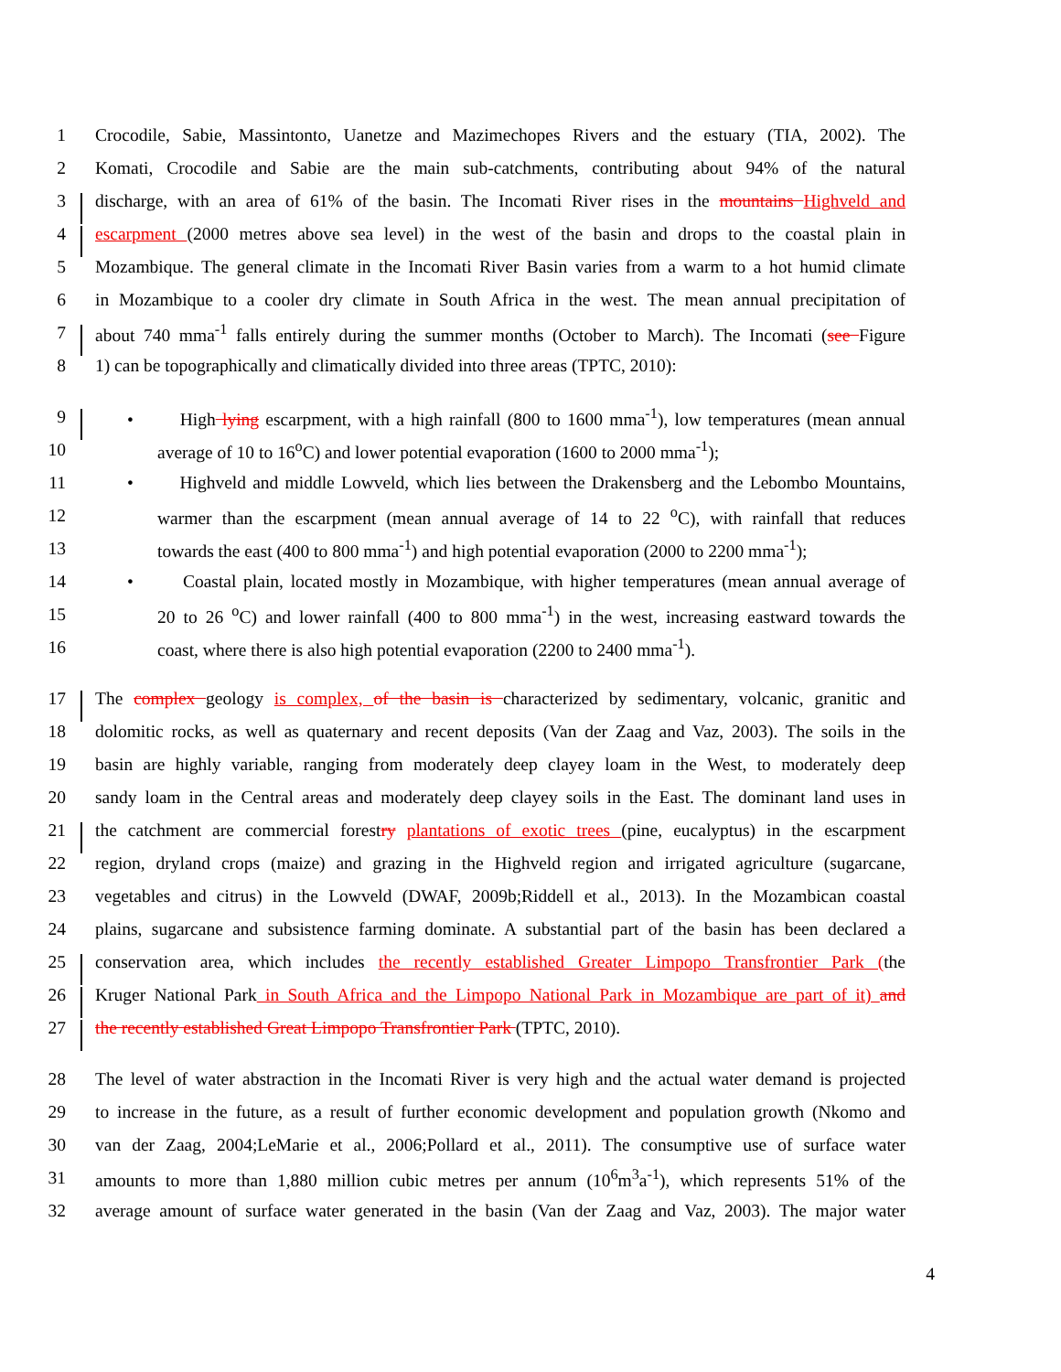1 Crocodile, Sabie, Massintonto, Uanetze and Mazimechopes Rivers and the estuary (TIA, 2002). The
2 Komati, Crocodile and Sabie are the main sub-catchments, contributing about 94% of the natural
3 discharge, with an area of 61% of the basin. The Incomati River rises in the mountains Highveld and
4 escarpment (2000 metres above sea level) in the west of the basin and drops to the coastal plain in
5 Mozambique. The general climate in the Incomati River Basin varies from a warm to a hot humid climate
6 in Mozambique to a cooler dry climate in South Africa in the west. The mean annual precipitation of
7 about 740 mma<sup>-1</sup> falls entirely during the summer months (October to March). The Incomati (see Figure
8 1) can be topographically and climatically divided into three areas (TPTC, 2010):
9 • High lying escarpment, with a high rainfall (800 to 1600 mma<sup>-1</sup>), low temperatures (mean annual
10 average of 10 to 16<sup>o</sup>C) and lower potential evaporation (1600 to 2000 mma<sup>-1</sup>);
11 • Highveld and middle Lowveld, which lies between the Drakensberg and the Lebombo Mountains,
12 warmer than the escarpment (mean annual average of 14 to 22 <sup>o</sup>C), with rainfall that reduces
13 towards the east (400 to 800 mma<sup>-1</sup>) and high potential evaporation (2000 to 2200 mma<sup>-1</sup>);
14 • Coastal plain, located mostly in Mozambique, with higher temperatures (mean annual average of
15 20 to 26 <sup>o</sup>C) and lower rainfall (400 to 800 mma<sup>-1</sup>) in the west, increasing eastward towards the
16 coast, where there is also high potential evaporation (2200 to 2400 mma<sup>-1</sup>).
17 The complex geology is complex, of the basin is characterized by sedimentary, volcanic, granitic and
18 dolomitic rocks, as well as quaternary and recent deposits (Van der Zaag and Vaz, 2003). The soils in the
19 basin are highly variable, ranging from moderately deep clayey loam in the West, to moderately deep
20 sandy loam in the Central areas and moderately deep clayey soils in the East. The dominant land uses in
21 the catchment are commercial forestry plantations of exotic trees (pine, eucalyptus) in the escarpment
22 region, dryland crops (maize) and grazing in the Highveld region and irrigated agriculture (sugarcane,
23 vegetables and citrus) in the Lowveld (DWAF, 2009b;Riddell et al., 2013). In the Mozambican coastal
24 plains, sugarcane and subsistence farming dominate. A substantial part of the basin has been declared a
25 conservation area, which includes the recently established Greater Limpopo Transfrontier Park (the
26 Kruger National Park in South Africa and the Limpopo National Park in Mozambique are part of it) and
27 the recently established Great Limpopo Transfrontier Park (TPTC, 2010).
28 The level of water abstraction in the Incomati River is very high and the actual water demand is projected
29 to increase in the future, as a result of further economic development and population growth (Nkomo and
30 van der Zaag, 2004;LeMarie et al., 2006;Pollard et al., 2011). The consumptive use of surface water
31 amounts to more than 1,880 million cubic metres per annum (10<sup>6</sup>m<sup>3</sup>a<sup>-1</sup>), which represents 51% of the
32 average amount of surface water generated in the basin (Van der Zaag and Vaz, 2003). The major water
4